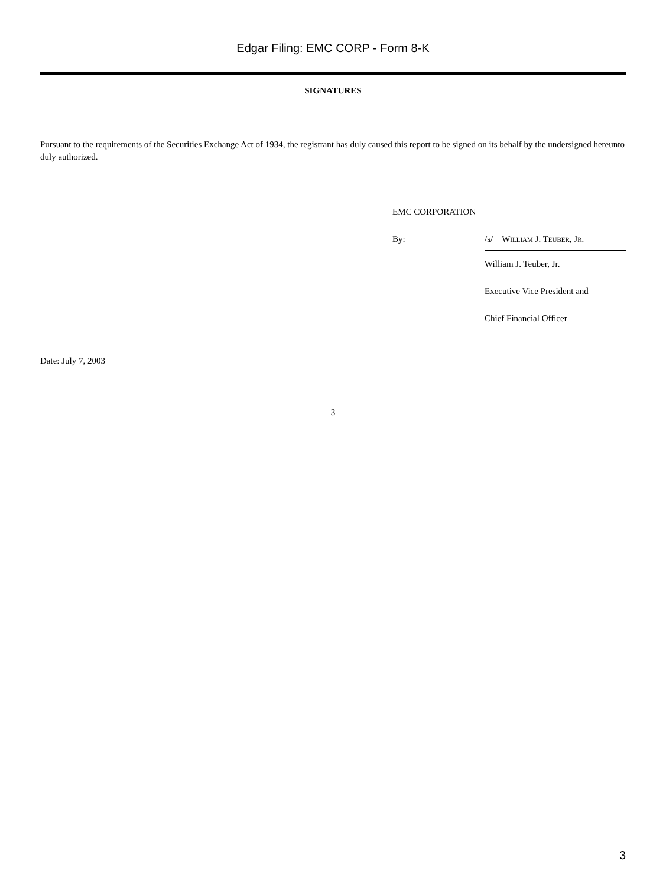Edgar Filing: EMC CORP - Form 8-K
SIGNATURES
Pursuant to the requirements of the Securities Exchange Act of 1934, the registrant has duly caused this report to be signed on its behalf by the undersigned hereunto duly authorized.
EMC CORPORATION
By: /s/ William J. Teuber, Jr.
William J. Teuber, Jr.
Executive Vice President and
Chief Financial Officer
Date: July 7, 2003
3
3